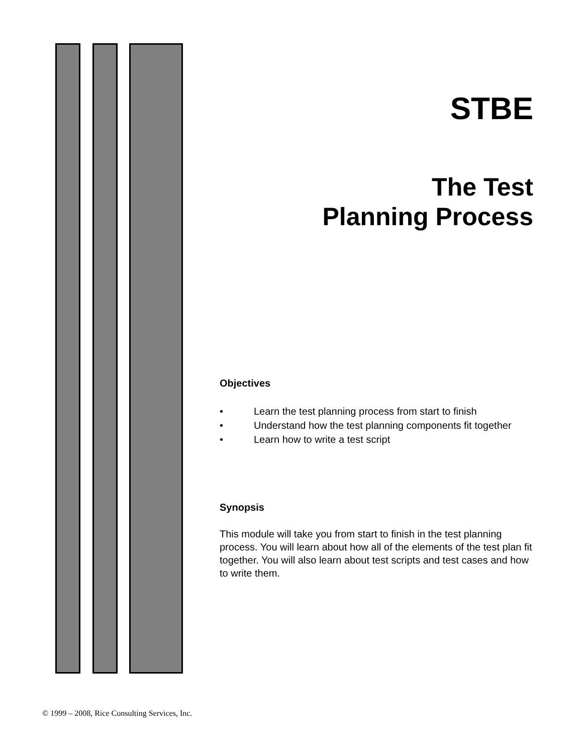STBE
The Test
Planning Process
Objectives
• Learn the test planning process from start to finish
• Understand how the test planning components fit together
• Learn how to write a test script
Synopsis
This module will take you from start to finish in the test planning process. You will learn about how all of the elements of the test plan fit together. You will also learn about test scripts and test cases and how to write them.
© 1999 – 2008, Rice Consulting Services, Inc.